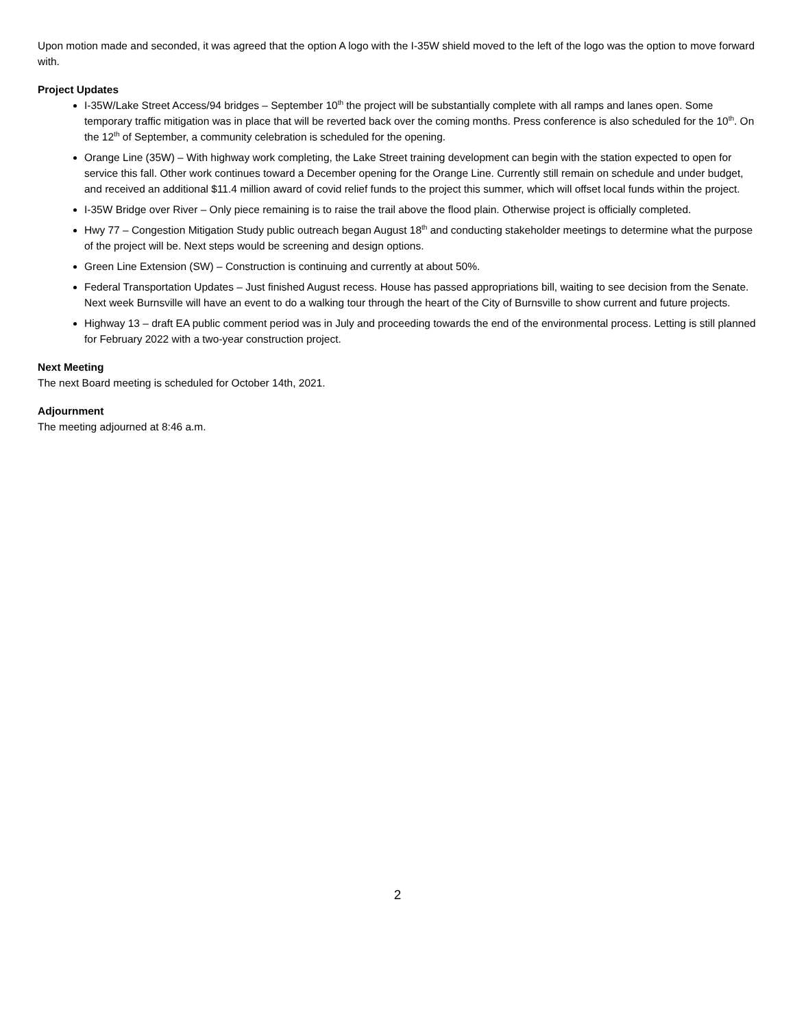Upon motion made and seconded, it was agreed that the option A logo with the I-35W shield moved to the left of the logo was the option to move forward with.
Project Updates
I-35W/Lake Street Access/94 bridges – September 10<sup>th</sup> the project will be substantially complete with all ramps and lanes open. Some temporary traffic mitigation was in place that will be reverted back over the coming months. Press conference is also scheduled for the 10<sup>th</sup>. On the 12<sup>th</sup> of September, a community celebration is scheduled for the opening.
Orange Line (35W) – With highway work completing, the Lake Street training development can begin with the station expected to open for service this fall. Other work continues toward a December opening for the Orange Line. Currently still remain on schedule and under budget, and received an additional $11.4 million award of covid relief funds to the project this summer, which will offset local funds within the project.
I-35W Bridge over River – Only piece remaining is to raise the trail above the flood plain. Otherwise project is officially completed.
Hwy 77 – Congestion Mitigation Study public outreach began August 18<sup>th</sup> and conducting stakeholder meetings to determine what the purpose of the project will be. Next steps would be screening and design options.
Green Line Extension (SW) – Construction is continuing and currently at about 50%.
Federal Transportation Updates – Just finished August recess. House has passed appropriations bill, waiting to see decision from the Senate. Next week Burnsville will have an event to do a walking tour through the heart of the City of Burnsville to show current and future projects.
Highway 13 – draft EA public comment period was in July and proceeding towards the end of the environmental process. Letting is still planned for February 2022 with a two-year construction project.
Next Meeting
The next Board meeting is scheduled for October 14th, 2021.
Adjournment
The meeting adjourned at 8:46 a.m.
2